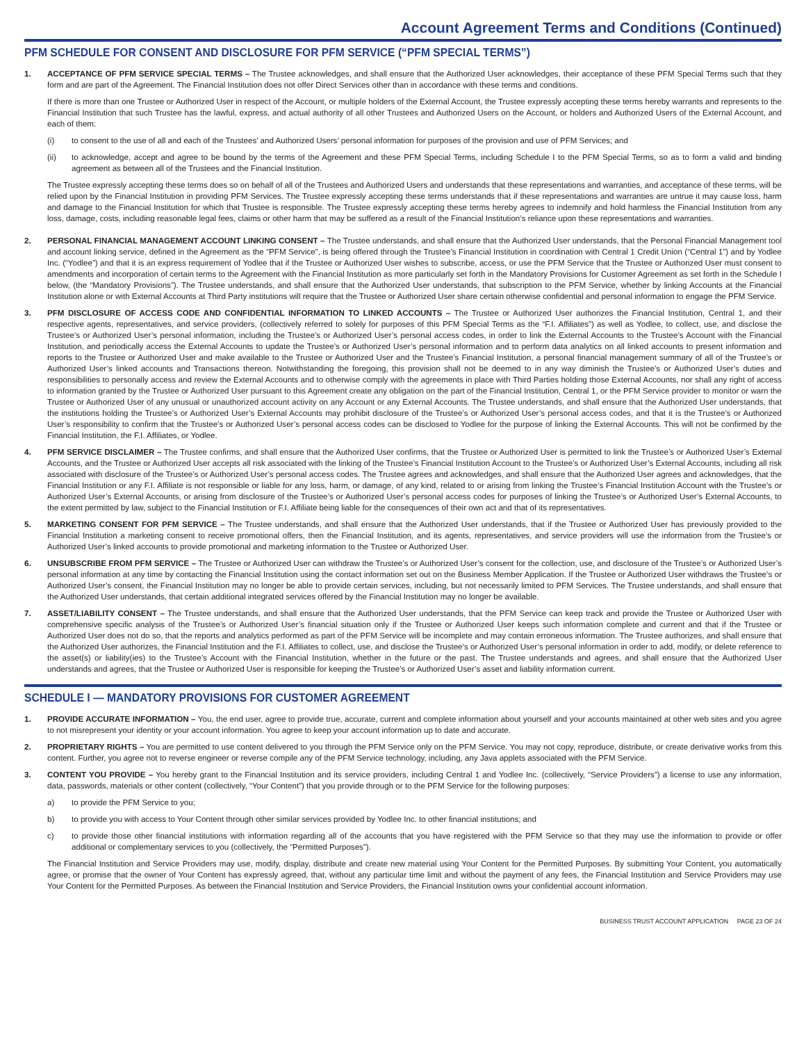Account Agreement Terms and Conditions (Continued)
PFM SCHEDULE FOR CONSENT AND DISCLOSURE FOR PFM SERVICE (“PFM SPECIAL TERMS”)
1. ACCEPTANCE OF PFM SERVICE SPECIAL TERMS – The Trustee acknowledges, and shall ensure that the Authorized User acknowledges, their acceptance of these PFM Special Terms such that they form and are part of the Agreement. The Financial Institution does not offer Direct Services other than in accordance with these terms and conditions.
If there is more than one Trustee or Authorized User in respect of the Account, or multiple holders of the External Account, the Trustee expressly accepting these terms hereby warrants and represents to the Financial Institution that such Trustee has the lawful, express, and actual authority of all other Trustees and Authorized Users on the Account, or holders and Authorized Users of the External Account, and each of them:
(i) to consent to the use of all and each of the Trustees’ and Authorized Users’ personal information for purposes of the provision and use of PFM Services; and
(ii) to acknowledge, accept and agree to be bound by the terms of the Agreement and these PFM Special Terms, including Schedule I to the PFM Special Terms, so as to form a valid and binding agreement as between all of the Trustees and the Financial Institution.
The Trustee expressly accepting these terms does so on behalf of all of the Trustees and Authorized Users and understands that these representations and warranties, and acceptance of these terms, will be relied upon by the Financial Institution in providing PFM Services. The Trustee expressly accepting these terms understands that if these representations and warranties are untrue it may cause loss, harm and damage to the Financial Institution for which that Trustee is responsible. The Trustee expressly accepting these terms hereby agrees to indemnify and hold harmless the Financial Institution from any loss, damage, costs, including reasonable legal fees, claims or other harm that may be suffered as a result of the Financial Institution’s reliance upon these representations and warranties.
2. PERSONAL FINANCIAL MANAGEMENT ACCOUNT LINKING CONSENT – The Trustee understands, and shall ensure that the Authorized User understands, that the Personal Financial Management tool and account linking service, defined in the Agreement as the “PFM Service”, is being offered through the Trustee’s Financial Institution in coordination with Central 1 Credit Union (“Central 1”) and by Yodlee Inc. (“Yodlee”) and that it is an express requirement of Yodlee that if the Trustee or Authorized User wishes to subscribe, access, or use the PFM Service that the Trustee or Authorized User must consent to amendments and incorporation of certain terms to the Agreement with the Financial Institution as more particularly set forth in the Mandatory Provisions for Customer Agreement as set forth in the Schedule I below, (the “Mandatory Provisions”). The Trustee understands, and shall ensure that the Authorized User understands, that subscription to the PFM Service, whether by linking Accounts at the Financial Institution alone or with External Accounts at Third Party institutions will require that the Trustee or Authorized User share certain otherwise confidential and personal information to engage the PFM Service.
3. PFM DISCLOSURE OF ACCESS CODE AND CONFIDENTIAL INFORMATION TO LINKED ACCOUNTS – The Trustee or Authorized User authorizes the Financial Institution, Central 1, and their respective agents, representatives, and service providers, (collectively referred to solely for purposes of this PFM Special Terms as the “F.I. Affiliates”) as well as Yodlee, to collect, use, and disclose the Trustee’s or Authorized User’s personal information, including the Trustee’s or Authorized User’s personal access codes, in order to link the External Accounts to the Trustee’s Account with the Financial Institution, and periodically access the External Accounts to update the Trustee’s or Authorized User’s personal information and to perform data analytics on all linked accounts to present information and reports to the Trustee or Authorized User and make available to the Trustee or Authorized User and the Trustee’s Financial Institution, a personal financial management summary of all of the Trustee’s or Authorized User’s linked accounts and Transactions thereon. Notwithstanding the foregoing, this provision shall not be deemed to in any way diminish the Trustee’s or Authorized User’s duties and responsibilities to personally access and review the External Accounts and to otherwise comply with the agreements in place with Third Parties holding those External Accounts, nor shall any right of access to information granted by the Trustee or Authorized User pursuant to this Agreement create any obligation on the part of the Financial Institution, Central 1, or the PFM Service provider to monitor or warn the Trustee or Authorized User of any unusual or unauthorized account activity on any Account or any External Accounts. The Trustee understands, and shall ensure that the Authorized User understands, that the institutions holding the Trustee’s or Authorized User’s External Accounts may prohibit disclosure of the Trustee’s or Authorized User’s personal access codes, and that it is the Trustee’s or Authorized User’s responsibility to confirm that the Trustee’s or Authorized User’s personal access codes can be disclosed to Yodlee for the purpose of linking the External Accounts. This will not be confirmed by the Financial Institution, the F.I. Affiliates, or Yodlee.
4. PFM SERVICE DISCLAIMER – The Trustee confirms, and shall ensure that the Authorized User confirms, that the Trustee or Authorized User is permitted to link the Trustee’s or Authorized User’s External Accounts, and the Trustee or Authorized User accepts all risk associated with the linking of the Trustee’s Financial Institution Account to the Trustee’s or Authorized User’s External Accounts, including all risk associated with disclosure of the Trustee’s or Authorized User’s personal access codes. The Trustee agrees and acknowledges, and shall ensure that the Authorized User agrees and acknowledges, that the Financial Institution or any F.I. Affiliate is not responsible or liable for any loss, harm, or damage, of any kind, related to or arising from linking the Trustee’s Financial Institution Account with the Trustee’s or Authorized User’s External Accounts, or arising from disclosure of the Trustee’s or Authorized User’s personal access codes for purposes of linking the Trustee’s or Authorized User’s External Accounts, to the extent permitted by law, subject to the Financial Institution or F.I. Affiliate being liable for the consequences of their own act and that of its representatives.
5. MARKETING CONSENT FOR PFM SERVICE – The Trustee understands, and shall ensure that the Authorized User understands, that if the Trustee or Authorized User has previously provided to the Financial Institution a marketing consent to receive promotional offers, then the Financial Institution, and its agents, representatives, and service providers will use the information from the Trustee’s or Authorized User’s linked accounts to provide promotional and marketing information to the Trustee or Authorized User.
6. UNSUBSCRIBE FROM PFM SERVICE – The Trustee or Authorized User can withdraw the Trustee’s or Authorized User’s consent for the collection, use, and disclosure of the Trustee’s or Authorized User’s personal information at any time by contacting the Financial Institution using the contact information set out on the Business Member Application. If the Trustee or Authorized User withdraws the Trustee’s or Authorized User’s consent, the Financial Institution may no longer be able to provide certain services, including, but not necessarily limited to PFM Services. The Trustee understands, and shall ensure that the Authorized User understands, that certain additional integrated services offered by the Financial Institution may no longer be available.
7. ASSET/LIABILITY CONSENT – The Trustee understands, and shall ensure that the Authorized User understands, that the PFM Service can keep track and provide the Trustee or Authorized User with comprehensive specific analysis of the Trustee’s or Authorized User’s financial situation only if the Trustee or Authorized User keeps such information complete and current and that if the Trustee or Authorized User does not do so, that the reports and analytics performed as part of the PFM Service will be incomplete and may contain erroneous information. The Trustee authorizes, and shall ensure that the Authorized User authorizes, the Financial Institution and the F.I. Affiliates to collect, use, and disclose the Trustee’s or Authorized User’s personal information in order to add, modify, or delete reference to the asset(s) or liability(ies) to the Trustee’s Account with the Financial Institution, whether in the future or the past. The Trustee understands and agrees, and shall ensure that the Authorized User understands and agrees, that the Trustee or Authorized User is responsible for keeping the Trustee’s or Authorized User’s asset and liability information current.
SCHEDULE I — MANDATORY PROVISIONS FOR CUSTOMER AGREEMENT
1. PROVIDE ACCURATE INFORMATION – You, the end user, agree to provide true, accurate, current and complete information about yourself and your accounts maintained at other web sites and you agree to not misrepresent your identity or your account information. You agree to keep your account information up to date and accurate.
2. PROPRIETARY RIGHTS – You are permitted to use content delivered to you through the PFM Service only on the PFM Service. You may not copy, reproduce, distribute, or create derivative works from this content. Further, you agree not to reverse engineer or reverse compile any of the PFM Service technology, including, any Java applets associated with the PFM Service.
3. CONTENT YOU PROVIDE – You hereby grant to the Financial Institution and its service providers, including Central 1 and Yodlee Inc. (collectively, “Service Providers”) a license to use any information, data, passwords, materials or other content (collectively, “Your Content”) that you provide through or to the PFM Service for the following purposes:
a) to provide the PFM Service to you;
b) to provide you with access to Your Content through other similar services provided by Yodlee Inc. to other financial institutions; and
c) to provide those other financial institutions with information regarding all of the accounts that you have registered with the PFM Service so that they may use the information to provide or offer additional or complementary services to you (collectively, the “Permitted Purposes”).
The Financial Institution and Service Providers may use, modify, display, distribute and create new material using Your Content for the Permitted Purposes. By submitting Your Content, you automatically agree, or promise that the owner of Your Content has expressly agreed, that, without any particular time limit and without the payment of any fees, the Financial Institution and Service Providers may use Your Content for the Permitted Purposes. As between the Financial Institution and Service Providers, the Financial Institution owns your confidential account information.
BUSINESS TRUST ACCOUNT APPLICATION PAGE 23 OF 24